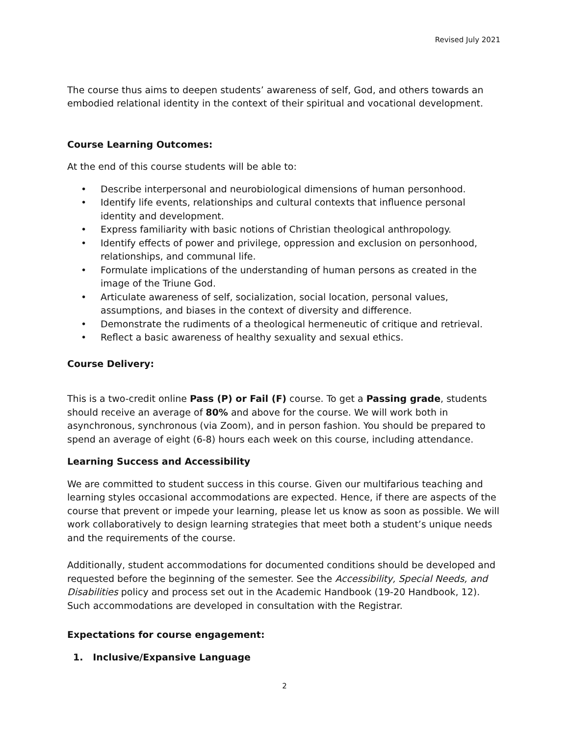Revised July 2021
The course thus aims to deepen students’ awareness of self, God, and others towards an embodied relational identity in the context of their spiritual and vocational development.
Course Learning Outcomes:
At the end of this course students will be able to:
• Describe interpersonal and neurobiological dimensions of human personhood.
• Identify life events, relationships and cultural contexts that influence personal identity and development.
• Express familiarity with basic notions of Christian theological anthropology.
• Identify effects of power and privilege, oppression and exclusion on personhood, relationships, and communal life.
• Formulate implications of the understanding of human persons as created in the image of the Triune God.
• Articulate awareness of self, socialization, social location, personal values, assumptions, and biases in the context of diversity and difference.
• Demonstrate the rudiments of a theological hermeneutic of critique and retrieval.
• Reflect a basic awareness of healthy sexuality and sexual ethics.
Course Delivery:
This is a two-credit online Pass (P) or Fail (F) course. To get a Passing grade, students should receive an average of 80% and above for the course. We will work both in asynchronous, synchronous (via Zoom), and in person fashion. You should be prepared to spend an average of eight (6-8) hours each week on this course, including attendance.
Learning Success and Accessibility
We are committed to student success in this course. Given our multifarious teaching and learning styles occasional accommodations are expected. Hence, if there are aspects of the course that prevent or impede your learning, please let us know as soon as possible. We will work collaboratively to design learning strategies that meet both a student’s unique needs and the requirements of the course.
Additionally, student accommodations for documented conditions should be developed and requested before the beginning of the semester. See the Accessibility, Special Needs, and Disabilities policy and process set out in the Academic Handbook (19-20 Handbook, 12). Such accommodations are developed in consultation with the Registrar.
Expectations for course engagement:
1. Inclusive/Expansive Language
2